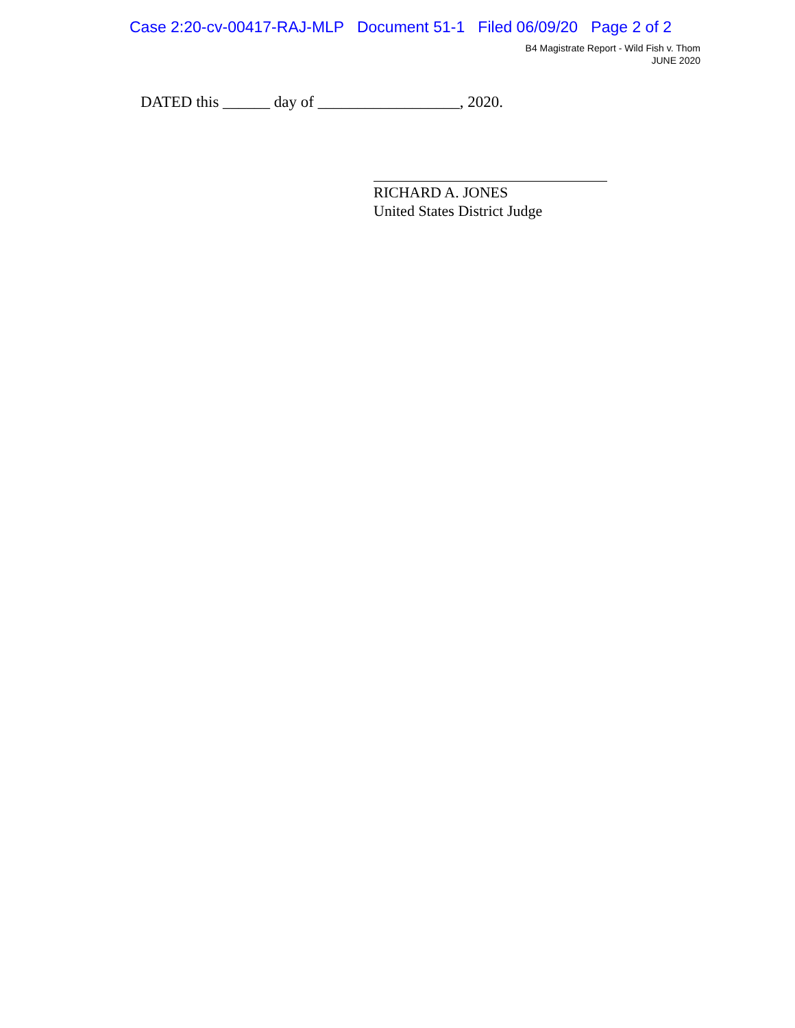Case 2:20-cv-00417-RAJ-MLP Document 51-1 Filed 06/09/20 Page 2 of 2
B4 Magistrate Report - Wild Fish v. Thom
JUNE 2020
DATED this ______ day of __________________, 2020.
RICHARD A. JONES
United States District Judge